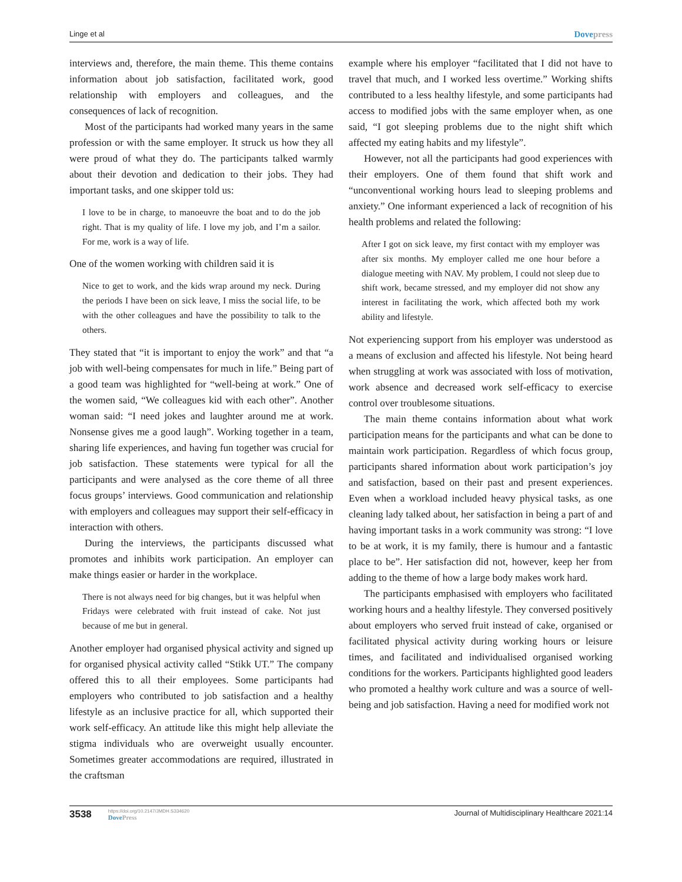Linge et al Dovepress
interviews and, therefore, the main theme. This theme contains information about job satisfaction, facilitated work, good relationship with employers and colleagues, and the consequences of lack of recognition.
Most of the participants had worked many years in the same profession or with the same employer. It struck us how they all were proud of what they do. The participants talked warmly about their devotion and dedication to their jobs. They had important tasks, and one skipper told us:
I love to be in charge, to manoeuvre the boat and to do the job right. That is my quality of life. I love my job, and I’m a sailor. For me, work is a way of life.
One of the women working with children said it is
Nice to get to work, and the kids wrap around my neck. During the periods I have been on sick leave, I miss the social life, to be with the other colleagues and have the possibility to talk to the others.
They stated that “it is important to enjoy the work” and that “a job with well-being compensates for much in life.” Being part of a good team was highlighted for “well-being at work.” One of the women said, “We colleagues kid with each other”. Another woman said: “I need jokes and laughter around me at work. Nonsense gives me a good laugh”. Working together in a team, sharing life experiences, and having fun together was crucial for job satisfaction. These statements were typical for all the participants and were analysed as the core theme of all three focus groups’ interviews. Good communication and relationship with employers and colleagues may support their self-efficacy in interaction with others.
During the interviews, the participants discussed what promotes and inhibits work participation. An employer can make things easier or harder in the workplace.
There is not always need for big changes, but it was helpful when Fridays were celebrated with fruit instead of cake. Not just because of me but in general.
Another employer had organised physical activity and signed up for organised physical activity called “Stikk UT.” The company offered this to all their employees. Some participants had employers who contributed to job satisfaction and a healthy lifestyle as an inclusive practice for all, which supported their work self-efficacy. An attitude like this might help alleviate the stigma individuals who are overweight usually encounter. Sometimes greater accommodations are required, illustrated in the craftsman
example where his employer “facilitated that I did not have to travel that much, and I worked less overtime.” Working shifts contributed to a less healthy lifestyle, and some participants had access to modified jobs with the same employer when, as one said, “I got sleeping problems due to the night shift which affected my eating habits and my lifestyle”.
However, not all the participants had good experiences with their employers. One of them found that shift work and “unconventional working hours lead to sleeping problems and anxiety.” One informant experienced a lack of recognition of his health problems and related the following:
After I got on sick leave, my first contact with my employer was after six months. My employer called me one hour before a dialogue meeting with NAV. My problem, I could not sleep due to shift work, became stressed, and my employer did not show any interest in facilitating the work, which affected both my work ability and lifestyle.
Not experiencing support from his employer was understood as a means of exclusion and affected his lifestyle. Not being heard when struggling at work was associated with loss of motivation, work absence and decreased work self-efficacy to exercise control over troublesome situations.
The main theme contains information about what work participation means for the participants and what can be done to maintain work participation. Regardless of which focus group, participants shared information about work participation’s joy and satisfaction, based on their past and present experiences. Even when a workload included heavy physical tasks, as one cleaning lady talked about, her satisfaction in being a part of and having important tasks in a work community was strong: “I love to be at work, it is my family, there is humour and a fantastic place to be”. Her satisfaction did not, however, keep her from adding to the theme of how a large body makes work hard.
The participants emphasised with employers who facilitated working hours and a healthy lifestyle. They conversed positively about employers who served fruit instead of cake, organised or facilitated physical activity during working hours or leisure times, and facilitated and individualised organised working conditions for the workers. Participants highlighted good leaders who promoted a healthy work culture and was a source of well-being and job satisfaction. Having a need for modified work not
3538 https://doi.org/10.2147/JMDH.S334620
DovePress
Journal of Multidisciplinary Healthcare 2021:14